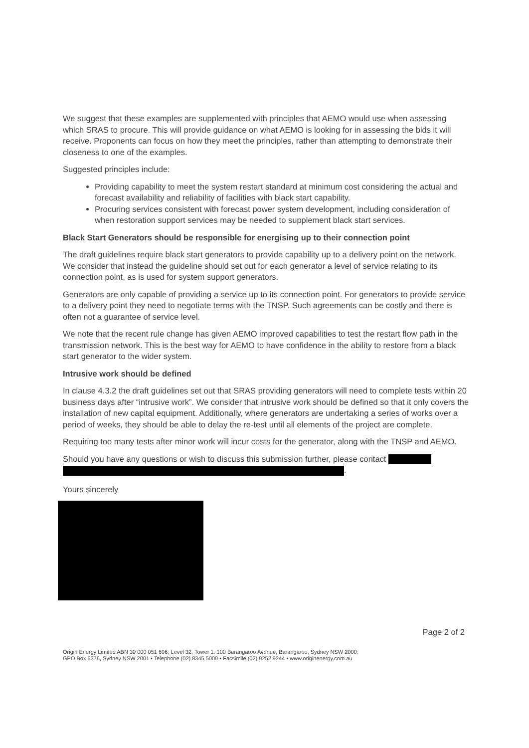We suggest that these examples are supplemented with principles that AEMO would use when assessing which SRAS to procure. This will provide guidance on what AEMO is looking for in assessing the bids it will receive. Proponents can focus on how they meet the principles, rather than attempting to demonstrate their closeness to one of the examples.
Suggested principles include:
Providing capability to meet the system restart standard at minimum cost considering the actual and forecast availability and reliability of facilities with black start capability.
Procuring services consistent with forecast power system development, including consideration of when restoration support services may be needed to supplement black start services.
Black Start Generators should be responsible for energising up to their connection point
The draft guidelines require black start generators to provide capability up to a delivery point on the network. We consider that instead the guideline should set out for each generator a level of service relating to its connection point, as is used for system support generators.
Generators are only capable of providing a service up to its connection point. For generators to provide service to a delivery point they need to negotiate terms with the TNSP. Such agreements can be costly and there is often not a guarantee of service level.
We note that the recent rule change has given AEMO improved capabilities to test the restart flow path in the transmission network. This is the best way for AEMO to have confidence in the ability to restore from a black start generator to the wider system.
Intrusive work should be defined
In clause 4.3.2 the draft guidelines set out that SRAS providing generators will need to complete tests within 20 business days after “intrusive work”. We consider that intrusive work should be defined so that it only covers the installation of new capital equipment. Additionally, where generators are undertaking a series of works over a period of weeks, they should be able to delay the re-test until all elements of the project are complete.
Requiring too many tests after minor work will incur costs for the generator, along with the TNSP and AEMO.
Should you have any questions or wish to discuss this submission further, please contact
.
Yours sincerely
Page 2 of 2
Origin Energy Limited ABN 30 000 051 696; Level 32, Tower 1, 100 Barangaroo Avenue, Barangaroo, Sydney NSW 2000;
GPO Box 5376, Sydney NSW 2001 • Telephone (02) 8345 5000 • Facsimile (02) 9252 9244 • www.originenergy.com.au